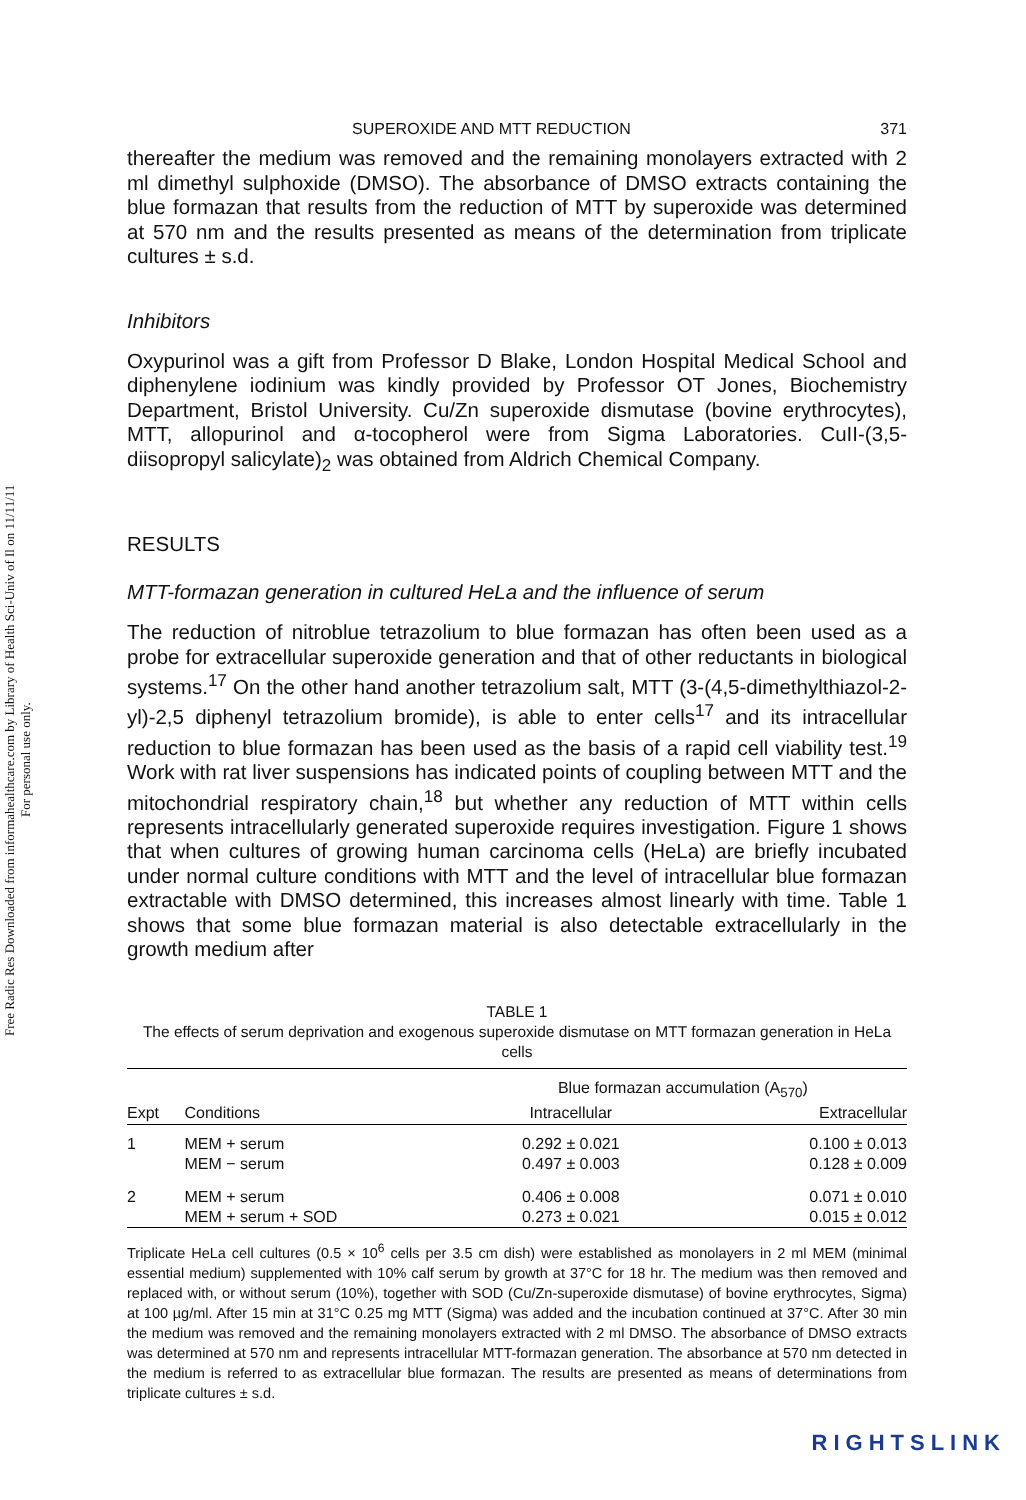Free Radic Res Downloaded from informahealthcare.com by Library of Health Sci-Univ of Il on 11/11/11
For personal use only.
SUPEROXIDE AND MTT REDUCTION 371
thereafter the medium was removed and the remaining monolayers extracted with 2 ml dimethyl sulphoxide (DMSO). The absorbance of DMSO extracts containing the blue formazan that results from the reduction of MTT by superoxide was determined at 570 nm and the results presented as means of the determination from triplicate cultures ± s.d.
Inhibitors
Oxypurinol was a gift from Professor D Blake, London Hospital Medical School and diphenylene iodinium was kindly provided by Professor OT Jones, Biochemistry Department, Bristol University. Cu/Zn superoxide dismutase (bovine erythrocytes), MTT, allopurinol and α-tocopherol were from Sigma Laboratories. CuII-(3,5-diisopropyl salicylate)<sub>2</sub> was obtained from Aldrich Chemical Company.
RESULTS
MTT-formazan generation in cultured HeLa and the influence of serum
The reduction of nitroblue tetrazolium to blue formazan has often been used as a probe for extracellular superoxide generation and that of other reductants in biological systems.<sup>17</sup> On the other hand another tetrazolium salt, MTT (3-(4,5-dimethylthiazol-2-yl)-2,5 diphenyl tetrazolium bromide), is able to enter cells<sup>17</sup> and its intracellular reduction to blue formazan has been used as the basis of a rapid cell viability test.<sup>19</sup> Work with rat liver suspensions has indicated points of coupling between MTT and the mitochondrial respiratory chain,<sup>18</sup> but whether any reduction of MTT within cells represents intracellularly generated superoxide requires investigation. Figure 1 shows that when cultures of growing human carcinoma cells (HeLa) are briefly incubated under normal culture conditions with MTT and the level of intracellular blue formazan extractable with DMSO determined, this increases almost linearly with time. Table 1 shows that some blue formazan material is also detectable extracellularly in the growth medium after
TABLE 1
The effects of serum deprivation and exogenous superoxide dismutase on MTT formazan generation in HeLa cells
| Expt | Conditions | Blue formazan accumulation (A<sub>570</sub>) | |
| --- | --- | --- | --- |
| | | Intracellular | Extracellular |
| 1 | MEM + serum | 0.292 ± 0.021 | 0.100 ± 0.013 |
| | MEM − serum | 0.497 ± 0.003 | 0.128 ± 0.009 |
| 2 | MEM + serum | 0.406 ± 0.008 | 0.071 ± 0.010 |
| | MEM + serum + SOD | 0.273 ± 0.021 | 0.015 ± 0.012 |
Triplicate HeLa cell cultures (0.5 × 10<sup>6</sup> cells per 3.5 cm dish) were established as monolayers in 2 ml MEM (minimal essential medium) supplemented with 10% calf serum by growth at 37°C for 18 hr. The medium was then removed and replaced with, or without serum (10%), together with SOD (Cu/Zn-superoxide dismutase) of bovine erythrocytes, Sigma) at 100 µg/ml. After 15 min at 31°C 0.25 mg MTT (Sigma) was added and the incubation continued at 37°C. After 30 min the medium was removed and the remaining monolayers extracted with 2 ml DMSO. The absorbance of DMSO extracts was determined at 570 nm and represents intracellular MTT-formazan generation. The absorbance at 570 nm detected in the medium is referred to as extracellular blue formazan. The results are presented as means of determinations from triplicate cultures ± s.d.
RIGHTSLINK